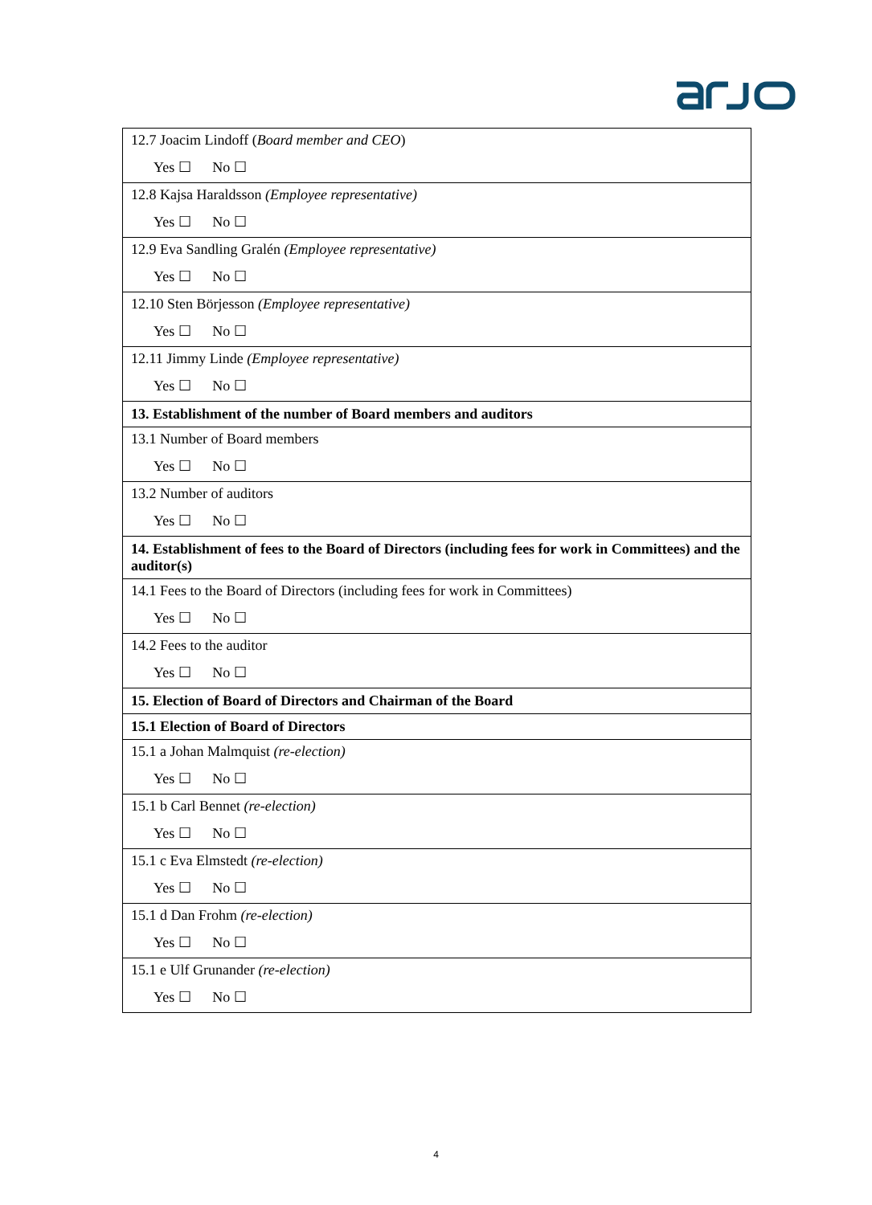| 12.7 Joacim Lindoff ( Board member and CEO ) Yes ☐ No ☐ |
| 12.8 Kajsa Haraldsson (Employee representative) Yes ☐ No ☐ |
| 12.9 Eva Sandling Gralén (Employee representative) Yes ☐ No ☐ |
| 12.10 Sten Börjesson (Employee representative) Yes ☐ No ☐ |
| 12.11 Jimmy Linde (Employee representative) Yes ☐ No ☐ |
| 13. Establishment of the number of Board members and auditors |
| 13.1 Number of Board members Yes ☐ No ☐ |
| 13.2 Number of auditors Yes ☐ No ☐ |
| 14. Establishment of fees to the Board of Directors (including fees for work in Committees) and the auditor(s) |
| 14.1 Fees to the Board of Directors (including fees for work in Committees) Yes ☐ No ☐ |
| 14.2 Fees to the auditor Yes ☐ No ☐ |
| 15. Election of Board of Directors and Chairman of the Board |
| 15.1 Election of Board of Directors |
| 15.1 a Johan Malmquist (re-election) Yes ☐ No ☐ |
| 15.1 b Carl Bennet (re-election) Yes ☐ No ☐ |
| 15.1 c Eva Elmstedt (re-election) Yes ☐ No ☐ |
| 15.1 d Dan Frohm (re-election) Yes ☐ No ☐ |
| 15.1 e Ulf Grunander (re-election) Yes ☐ No ☐ |
4